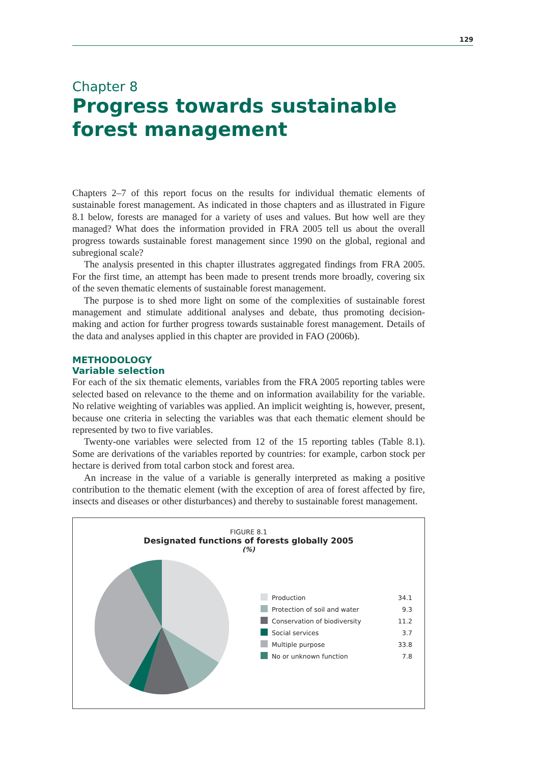129
Chapter 8
Progress towards sustainable
forest management
Chapters 2–7 of this report focus on the results for individual thematic elements of sustainable forest management. As indicated in those chapters and as illustrated in Figure 8.1 below, forests are managed for a variety of uses and values. But how well are they managed? What does the information provided in FRA 2005 tell us about the overall progress towards sustainable forest management since 1990 on the global, regional and subregional scale?
The analysis presented in this chapter illustrates aggregated findings from FRA 2005. For the first time, an attempt has been made to present trends more broadly, covering six of the seven thematic elements of sustainable forest management.
The purpose is to shed more light on some of the complexities of sustainable forest management and stimulate additional analyses and debate, thus promoting decision-making and action for further progress towards sustainable forest management. Details of the data and analyses applied in this chapter are provided in FAO (2006b).
METHODOLOGY
Variable selection
For each of the six thematic elements, variables from the FRA 2005 reporting tables were selected based on relevance to the theme and on information availability for the variable. No relative weighting of variables was applied. An implicit weighting is, however, present, because one criteria in selecting the variables was that each thematic element should be represented by two to five variables.
Twenty-one variables were selected from 12 of the 15 reporting tables (Table 8.1). Some are derivations of the variables reported by countries: for example, carbon stock per hectare is derived from total carbon stock and forest area.
An increase in the value of a variable is generally interpreted as making a positive contribution to the thematic element (with the exception of area of forest affected by fire, insects and diseases or other disturbances) and thereby to sustainable forest management.
FIGURE 8.1
Designated functions of forests globally 2005
(%)
| | Production | 34.1 |
| | Protection of soil and water | 9.3 |
| | Conservation of biodiversity | 11.2 |
| | Social services | 3.7 |
| | Multiple purpose | 33.8 |
| | No or unknown function | 7.8 |